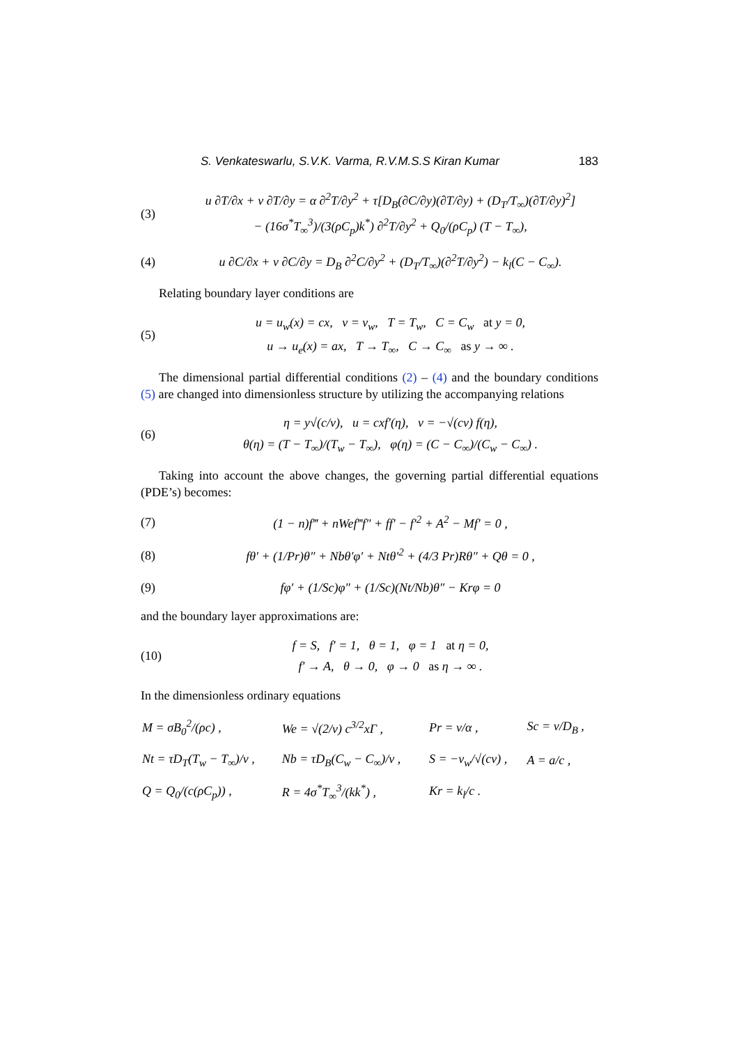S. Venkateswarlu, S.V.K. Varma, R.V.M.S.S Kiran Kumar 183
(3) u ∂T/∂x + v ∂T/∂y = α ∂<sup>2</sup>T/∂y<sup>2</sup> + τ[D<sub>B</sub>(∂C/∂y)(∂T/∂y) + (D<sub>T</sub>/T<sub>∞</sub>)(∂T/∂y)<sup>2</sup>]
− (16σ<sup>*</sup>T<sub>∞</sub><sup>3</sup>)/(3(ρC<sub>p</sub>)k<sup>*</sup>) ∂<sup>2</sup>T/∂y<sup>2</sup> + Q<sub>0</sub>/(ρC<sub>p</sub>) (T − T<sub>∞</sub>),
(4) u ∂C/∂x + v ∂C/∂y = D<sub>B</sub> ∂<sup>2</sup>C/∂y<sup>2</sup> + (D<sub>T</sub>/T<sub>∞</sub>)(∂<sup>2</sup>T/∂y<sup>2</sup>) − k<sub>l</sub>(C − C<sub>∞</sub>).
Relating boundary layer conditions are
(5) u = u<sub>w</sub>(x) = cx, v = v<sub>w</sub>, T = T<sub>w</sub>, C = C<sub>w</sub> at y = 0,
u → u<sub>e</sub>(x) = ax, T → T<sub>∞</sub>, C → C<sub>∞</sub> as y → ∞ .
The dimensional partial differential conditions (2) – (4) and the boundary conditions (5) are changed into dimensionless structure by utilizing the accompanying relations
(6) η = y√(c/ν), u = cxf′(η), v = −√(cν) f(η),
θ(η) = (T − T<sub>∞</sub>)/(T<sub>w</sub> − T<sub>∞</sub>), φ(η) = (C − C<sub>∞</sub>)/(C<sub>w</sub> − C<sub>∞</sub>) .
Taking into account the above changes, the governing partial differential equations (PDE’s) becomes:
(7) (1 − n)f‴ + nWef‴f″ + ff′ − f′<sup>2</sup> + A<sup>2</sup> − Mf′ = 0 ,
(8) fθ′ + (1/Pr)θ″ + Nbθ′φ′ + Ntθ′<sup>2</sup> + (4/3 Pr)Rθ″ + Qθ = 0 ,
(9) fφ′ + (1/Sc)φ″ + (1/Sc)(Nt/Nb)θ″ − Krφ = 0
and the boundary layer approximations are:
(10) f = S, f′ = 1, θ = 1, φ = 1 at η = 0,
f′ → A, θ → 0, φ → 0 as η → ∞ .
In the dimensionless ordinary equations
| M = σB<sub>0</sub><sup>2</sup>/(ρc) , | We = √(2/ν) c<sup>3/2</sup>xΓ , | Pr = ν/α , | Sc = ν/D<sub>B</sub> , |
| Nt = τD<sub>T</sub>(T<sub>w</sub> − T<sub>∞</sub>)/ν , | Nb = τD<sub>B</sub>(C<sub>w</sub> − C<sub>∞</sub>)/ν , | S = −v<sub>w</sub>/√(cν) , | A = a/c , |
| Q = Q<sub>0</sub>/(c(ρC<sub>p</sub>)) , | R = 4σ<sup>*</sup>T<sub>∞</sub><sup>3</sup>/(kk<sup>*</sup>) , | Kr = k<sub>l</sub>/c . | |